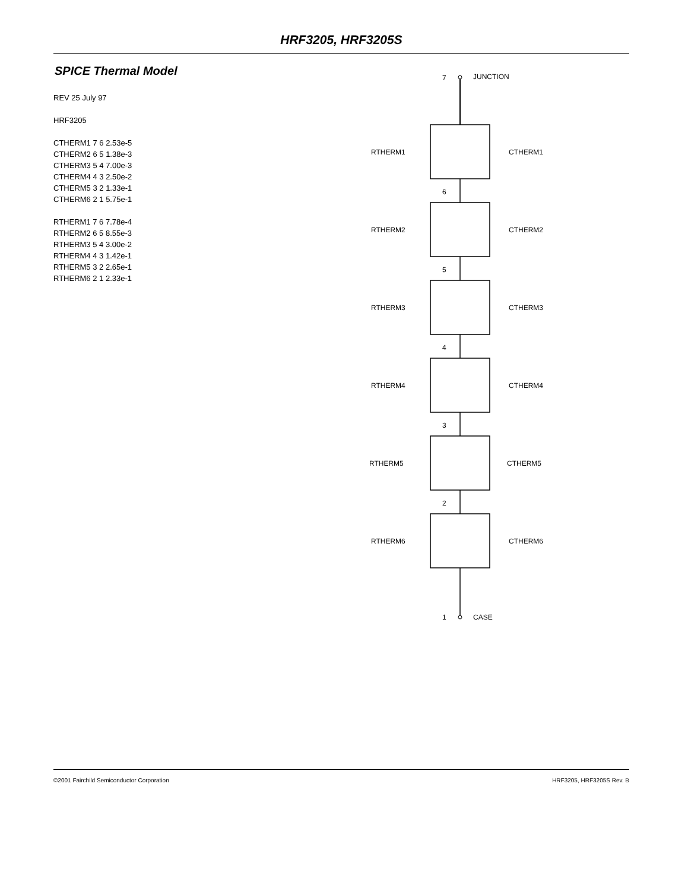HRF3205, HRF3205S
SPICE Thermal Model
REV 25 July 97
HRF3205
CTHERM1 7 6 2.53e-5
CTHERM2 6 5 1.38e-3
CTHERM3 5 4 7.00e-3
CTHERM4 4 3 2.50e-2
CTHERM5 3 2 1.33e-1
CTHERM6 2 1 5.75e-1
RTHERM1 7 6 7.78e-4
RTHERM2 6 5 8.55e-3
RTHERM3 5 4 3.00e-2
RTHERM4 4 3 1.42e-1
RTHERM5 3 2 2.65e-1
RTHERM6 2 1 2.33e-1
7
JUNCTION
1
CASE
RTHERM1
CTHERM1
6
RTHERM2
CTHERM2
5
RTHERM3
CTHERM3
4
RTHERM4
CTHERM4
3
RTHERM5
CTHERM5
2
RTHERM6
CTHERM6
©2001 Fairchild Semiconductor Corporation HRF3205, HRF3205S Rev. B